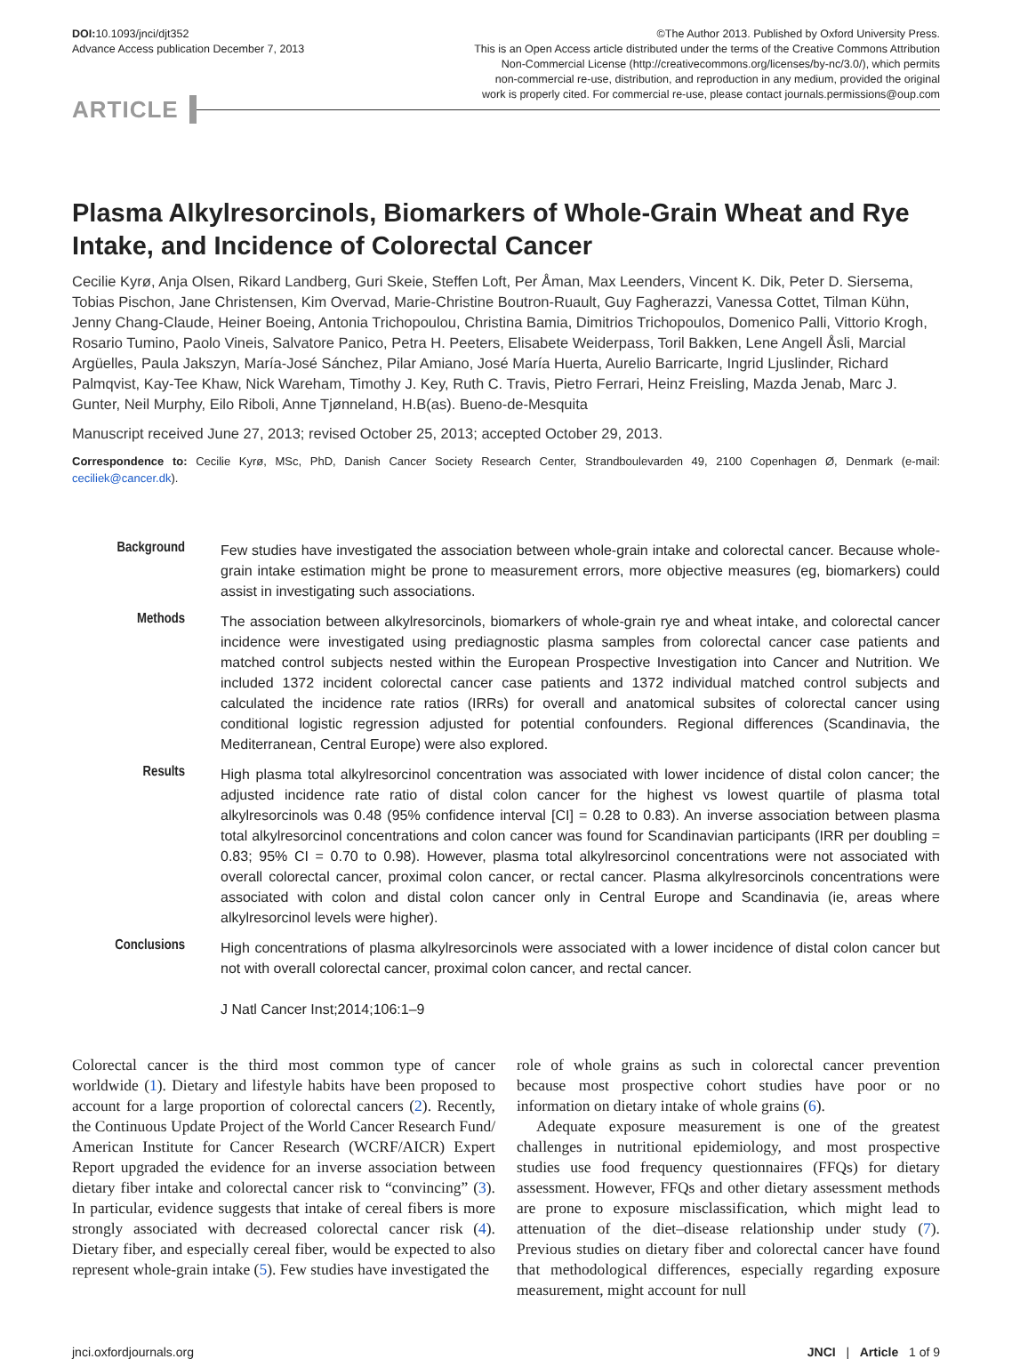DOI: 10.1093/jnci/djt352
Advance Access publication December 7, 2013
©The Author 2013. Published by Oxford University Press.
This is an Open Access article distributed under the terms of the Creative Commons Attribution
Non-Commercial License (http://creativecommons.org/licenses/by-nc/3.0/), which permits
non-commercial re-use, distribution, and reproduction in any medium, provided the original
work is properly cited. For commercial re-use, please contact journals.permissions@oup.com
ARTICLE
Plasma Alkylresorcinols, Biomarkers of Whole-Grain Wheat and Rye Intake, and Incidence of Colorectal Cancer
Cecilie Kyrø, Anja Olsen, Rikard Landberg, Guri Skeie, Steffen Loft, Per Åman, Max Leenders, Vincent K. Dik, Peter D. Siersema, Tobias Pischon, Jane Christensen, Kim Overvad, Marie-Christine Boutron-Ruault, Guy Fagherazzi, Vanessa Cottet, Tilman Kühn, Jenny Chang-Claude, Heiner Boeing, Antonia Trichopoulou, Christina Bamia, Dimitrios Trichopoulos, Domenico Palli, Vittorio Krogh, Rosario Tumino, Paolo Vineis, Salvatore Panico, Petra H. Peeters, Elisabete Weiderpass, Toril Bakken, Lene Angell Åsli, Marcial Argüelles, Paula Jakszyn, María-José Sánchez, Pilar Amiano, José María Huerta, Aurelio Barricarte, Ingrid Ljuslinder, Richard Palmqvist, Kay-Tee Khaw, Nick Wareham, Timothy J. Key, Ruth C. Travis, Pietro Ferrari, Heinz Freisling, Mazda Jenab, Marc J. Gunter, Neil Murphy, Eilo Riboli, Anne Tjønneland, H.B(as). Bueno-de-Mesquita
Manuscript received June 27, 2013; revised October 25, 2013; accepted October 29, 2013.
Correspondence to: Cecilie Kyrø, MSc, PhD, Danish Cancer Society Research Center, Strandboulevarden 49, 2100 Copenhagen Ø, Denmark (e-mail: ceciliek@cancer.dk).
Background
Few studies have investigated the association between whole-grain intake and colorectal cancer. Because whole-grain intake estimation might be prone to measurement errors, more objective measures (eg, biomarkers) could assist in investigating such associations.
Methods
The association between alkylresorcinols, biomarkers of whole-grain rye and wheat intake, and colorectal cancer incidence were investigated using prediagnostic plasma samples from colorectal cancer case patients and matched control subjects nested within the European Prospective Investigation into Cancer and Nutrition. We included 1372 incident colorectal cancer case patients and 1372 individual matched control subjects and calculated the incidence rate ratios (IRRs) for overall and anatomical subsites of colorectal cancer using conditional logistic regression adjusted for potential confounders. Regional differences (Scandinavia, the Mediterranean, Central Europe) were also explored.
Results
High plasma total alkylresorcinol concentration was associated with lower incidence of distal colon cancer; the adjusted incidence rate ratio of distal colon cancer for the highest vs lowest quartile of plasma total alkylresorcinols was 0.48 (95% confidence interval [CI] = 0.28 to 0.83). An inverse association between plasma total alkylresorcinol concentrations and colon cancer was found for Scandinavian participants (IRR per doubling = 0.83; 95% CI = 0.70 to 0.98). However, plasma total alkylresorcinol concentrations were not associated with overall colorectal cancer, proximal colon cancer, or rectal cancer. Plasma alkylresorcinols concentrations were associated with colon and distal colon cancer only in Central Europe and Scandinavia (ie, areas where alkylresorcinol levels were higher).
Conclusions
High concentrations of plasma alkylresorcinols were associated with a lower incidence of distal colon cancer but not with overall colorectal cancer, proximal colon cancer, and rectal cancer.
J Natl Cancer Inst;2014;106:1–9
Colorectal cancer is the third most common type of cancer worldwide (1). Dietary and lifestyle habits have been proposed to account for a large proportion of colorectal cancers (2). Recently, the Continuous Update Project of the World Cancer Research Fund/ American Institute for Cancer Research (WCRF/AICR) Expert Report upgraded the evidence for an inverse association between dietary fiber intake and colorectal cancer risk to “convincing” (3). In particular, evidence suggests that intake of cereal fibers is more strongly associated with decreased colorectal cancer risk (4). Dietary fiber, and especially cereal fiber, would be expected to also represent whole-grain intake (5). Few studies have investigated the
role of whole grains as such in colorectal cancer prevention because most prospective cohort studies have poor or no information on dietary intake of whole grains (6).
Adequate exposure measurement is one of the greatest challenges in nutritional epidemiology, and most prospective studies use food frequency questionnaires (FFQs) for dietary assessment. However, FFQs and other dietary assessment methods are prone to exposure misclassification, which might lead to attenuation of the diet–disease relationship under study (7). Previous studies on dietary fiber and colorectal cancer have found that methodological differences, especially regarding exposure measurement, might account for null
jnci.oxfordjournals.org JNCI | Article 1 of 9